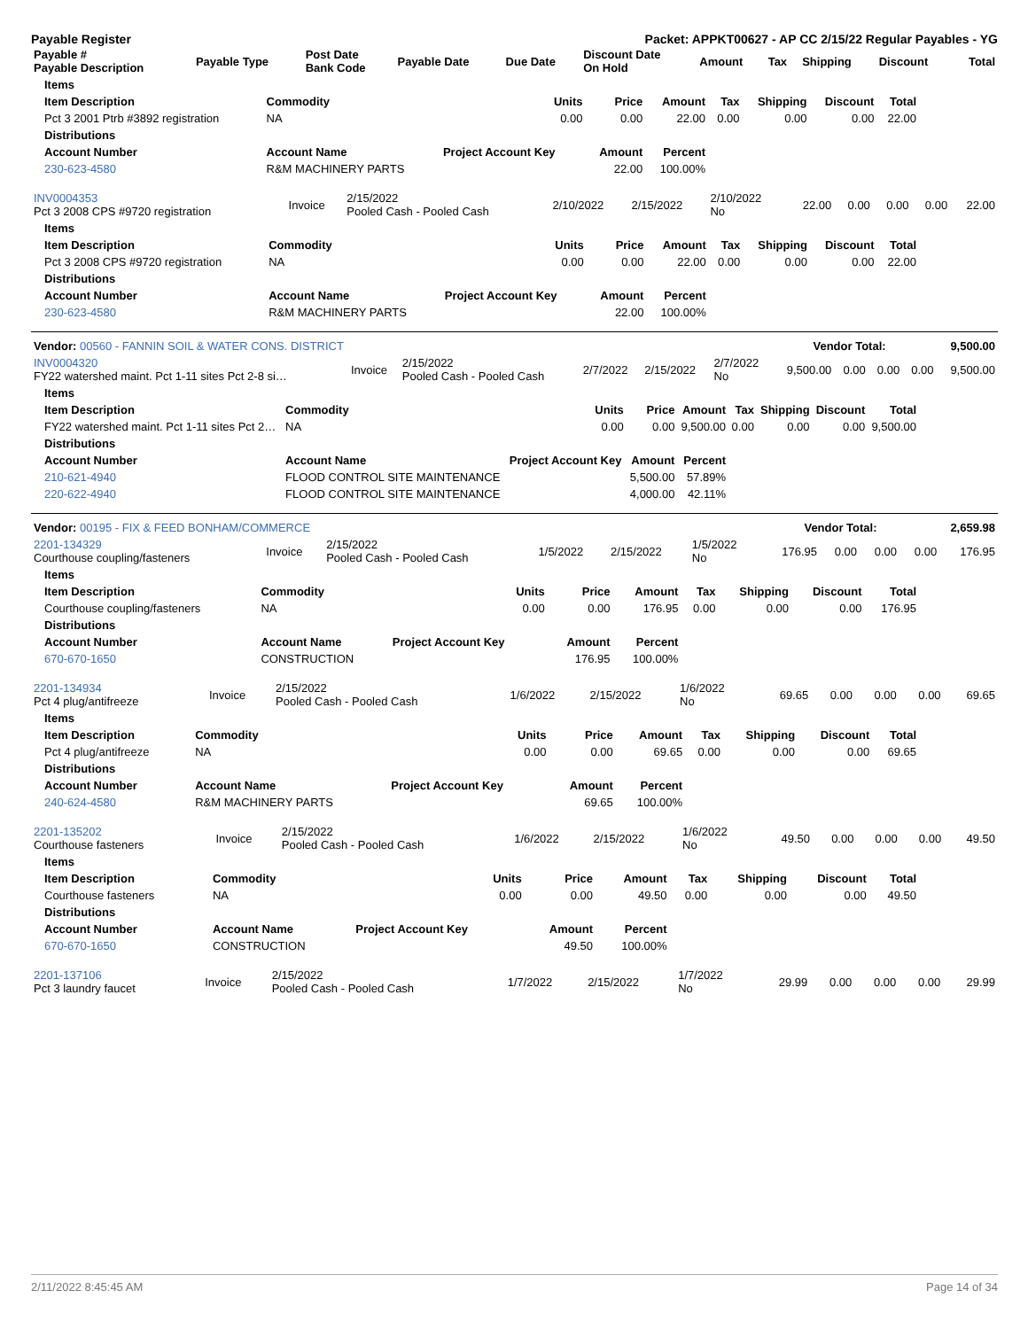Payable Register Packet: APPKT00627 - AP CC 2/15/22 Regular Payables - YG
| Payable # Payable Description | Payable Type | Post Date Bank Code | Payable Date | Due Date | Discount Date On Hold | Amount | Tax | Shipping | Discount | Total |
| --- | --- | --- | --- | --- | --- | --- | --- | --- | --- | --- |
| Items | | | | | | | | |
| --- | --- | --- | --- | --- | --- | --- | --- | --- |
| Item Description | Commodity | Units | Price | Amount | Tax | Shipping | Discount | Total |
| Pct 3 2001 Ptrb #3892 registration | NA | 0.00 | 0.00 | 22.00 | 0.00 | 0.00 | 0.00 | 22.00 |
| Distributions | | | | | | | | |
| Account Number | Account Name | Project Account Key | Amount | Percent | | | | |
| 230-623-4580 | R&M MACHINERY PARTS | | 22.00 | 100.00% | | | | |
| INV0004353 Pct 3 2008 CPS #9720 registration | Invoice | 2/15/2022 Pooled Cash - Pooled Cash | 2/10/2022 | 2/15/2022 | 2/10/2022 No | 22.00 | 0.00 | 0.00 | 0.00 | 22.00 |
| Items | | | | | | | | |
| --- | --- | --- | --- | --- | --- | --- | --- | --- |
| Item Description | Commodity | Units | Price | Amount | Tax | Shipping | Discount | Total |
| Pct 3 2008 CPS #9720 registration | NA | 0.00 | 0.00 | 22.00 | 0.00 | 0.00 | 0.00 | 22.00 |
| Distributions | | | | | | | | |
| Account Number | Account Name | Project Account Key | Amount | Percent | | | | |
| 230-623-4580 | R&M MACHINERY PARTS | | 22.00 | 100.00% | | | | |
| Vendor: 00560 - FANNIN SOIL & WATER CONS. DISTRICT | Vendor Total: | 9,500.00 |
| --- | --- | --- |
| INV0004320 FY22 watershed maint. Pct 1-11 sites Pct 2-8 si… | Invoice | 2/15/2022 Pooled Cash - Pooled Cash | 2/7/2022 | 2/15/2022 | 2/7/2022 No | 9,500.00 | 0.00 | 0.00 | 0.00 | 9,500.00 |
| Items | | | | | | | | |
| --- | --- | --- | --- | --- | --- | --- | --- | --- |
| Item Description | Commodity | Units | Price | Amount | Tax | Shipping | Discount | Total |
| FY22 watershed maint. Pct 1-11 sites Pct 2… | NA | 0.00 | 0.00 | 9,500.00 | 0.00 | 0.00 | 0.00 | 9,500.00 |
| Distributions | | | | | | | | |
| Account Number | Account Name | Project Account Key | Amount | Percent | | | | |
| 210-621-4940 | FLOOD CONTROL SITE MAINTENANCE | | 5,500.00 | 57.89% | | | | |
| 220-622-4940 | FLOOD CONTROL SITE MAINTENANCE | | 4,000.00 | 42.11% | | | | |
| Vendor: 00195 - FIX & FEED BONHAM/COMMERCE | Vendor Total: | 2,659.98 |
| --- | --- | --- |
| 2201-134329 Courthouse coupling/fasteners | Invoice | 2/15/2022 Pooled Cash - Pooled Cash | 1/5/2022 | 2/15/2022 | 1/5/2022 No | 176.95 | 0.00 | 0.00 | 0.00 | 176.95 |
| Items | | | | | | | | |
| --- | --- | --- | --- | --- | --- | --- | --- | --- |
| Item Description | Commodity | Units | Price | Amount | Tax | Shipping | Discount | Total |
| Courthouse coupling/fasteners | NA | 0.00 | 0.00 | 176.95 | 0.00 | 0.00 | 0.00 | 176.95 |
| Distributions | | | | | | | | |
| Account Number | Account Name | Project Account Key | Amount | Percent | | | | |
| 670-670-1650 | CONSTRUCTION | | 176.95 | 100.00% | | | | |
| 2201-134934 Pct 4 plug/antifreeze | Invoice | 2/15/2022 Pooled Cash - Pooled Cash | 1/6/2022 | 2/15/2022 | 1/6/2022 No | 69.65 | 0.00 | 0.00 | 0.00 | 69.65 |
| Items | | | | | | | | |
| --- | --- | --- | --- | --- | --- | --- | --- | --- |
| Item Description | Commodity | Units | Price | Amount | Tax | Shipping | Discount | Total |
| Pct 4 plug/antifreeze | NA | 0.00 | 0.00 | 69.65 | 0.00 | 0.00 | 0.00 | 69.65 |
| Distributions | | | | | | | | |
| Account Number | Account Name | Project Account Key | Amount | Percent | | | | |
| 240-624-4580 | R&M MACHINERY PARTS | | 69.65 | 100.00% | | | | |
| 2201-135202 Courthouse fasteners | Invoice | 2/15/2022 Pooled Cash - Pooled Cash | 1/6/2022 | 2/15/2022 | 1/6/2022 No | 49.50 | 0.00 | 0.00 | 0.00 | 49.50 |
| Items | | | | | | | | |
| --- | --- | --- | --- | --- | --- | --- | --- | --- |
| Item Description | Commodity | Units | Price | Amount | Tax | Shipping | Discount | Total |
| Courthouse fasteners | NA | 0.00 | 0.00 | 49.50 | 0.00 | 0.00 | 0.00 | 49.50 |
| Distributions | | | | | | | | |
| Account Number | Account Name | Project Account Key | Amount | Percent | | | | |
| 670-670-1650 | CONSTRUCTION | | 49.50 | 100.00% | | | | |
| 2201-137106 Pct 3 laundry faucet | Invoice | 2/15/2022 Pooled Cash - Pooled Cash | 1/7/2022 | 2/15/2022 | 1/7/2022 No | 29.99 | 0.00 | 0.00 | 0.00 | 29.99 |
2/11/2022 8:45:45 AM Page 14 of 34